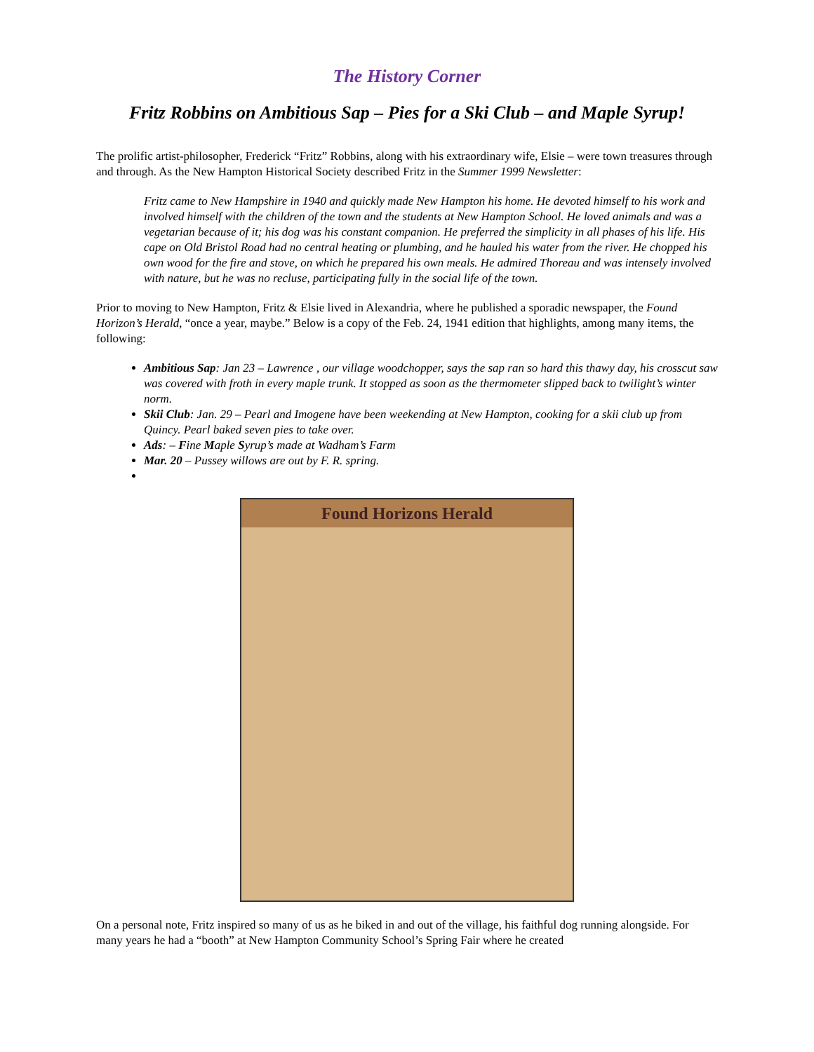The History Corner
Fritz Robbins on Ambitious Sap – Pies for a Ski Club – and Maple Syrup!
The prolific artist-philosopher, Frederick “Fritz” Robbins, along with his extraordinary wife, Elsie – were town treasures through and through. As the New Hampton Historical Society described Fritz in the Summer 1999 Newsletter:
Fritz came to New Hampshire in 1940 and quickly made New Hampton his home. He devoted himself to his work and involved himself with the children of the town and the students at New Hampton School. He loved animals and was a vegetarian because of it; his dog was his constant companion. He preferred the simplicity in all phases of his life. His cape on Old Bristol Road had no central heating or plumbing, and he hauled his water from the river. He chopped his own wood for the fire and stove, on which he prepared his own meals. He admired Thoreau and was intensely involved with nature, but he was no recluse, participating fully in the social life of the town.
Prior to moving to New Hampton, Fritz & Elsie lived in Alexandria, where he published a sporadic newspaper, the Found Horizon’s Herald, “once a year, maybe.” Below is a copy of the Feb. 24, 1941 edition that highlights, among many items, the following:
Ambitious Sap: Jan 23 – Lawrence , our village woodchopper, says the sap ran so hard this thawy day, his crosscut saw was covered with froth in every maple trunk. It stopped as soon as the thermometer slipped back to twilight’s winter norm.
Skii Club: Jan. 29 – Pearl and Imogene have been weekending at New Hampton, cooking for a skii club up from Quincy. Pearl baked seven pies to take over.
Ads: – Fine Maple Syrup’s made at Wadham’s Farm
Mar. 20 – Pussey willows are out by F. R. spring.
Found Horizons Herald
On a personal note, Fritz inspired so many of us as he biked in and out of the village, his faithful dog running alongside. For many years he had a “booth” at New Hampton Community School’s Spring Fair where he created